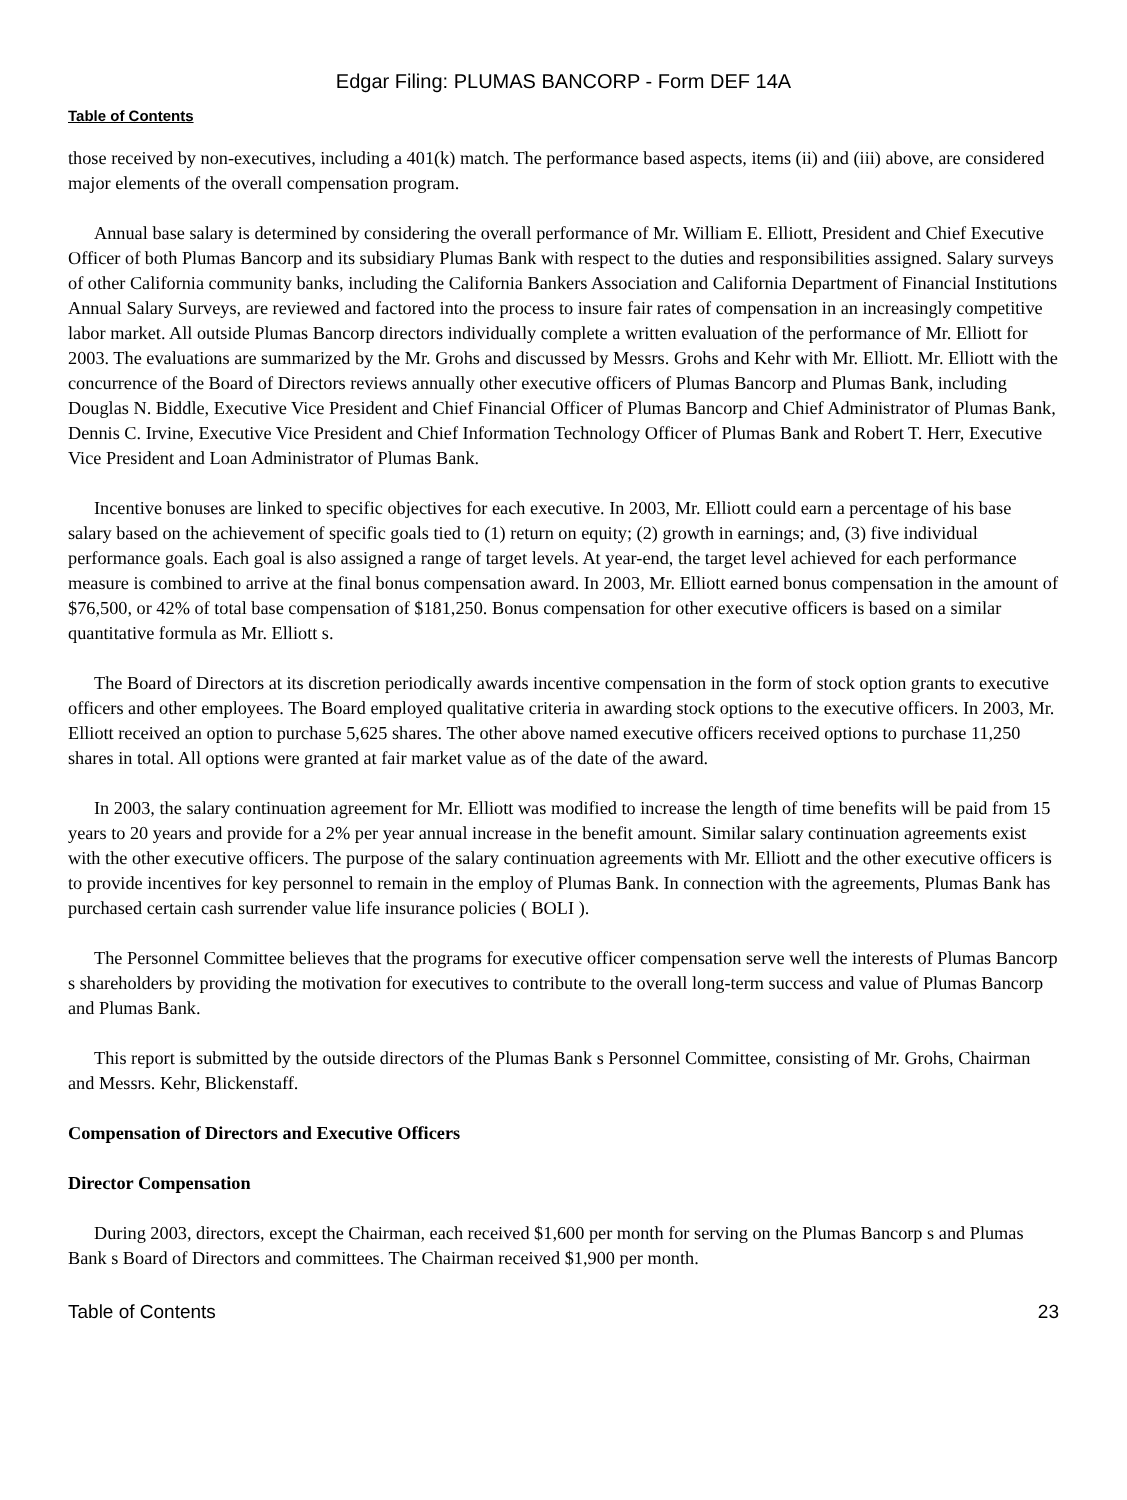Edgar Filing: PLUMAS BANCORP - Form DEF 14A
Table of Contents
those received by non-executives, including a 401(k) match. The performance based aspects, items (ii) and (iii) above, are considered major elements of the overall compensation program.
Annual base salary is determined by considering the overall performance of Mr. William E. Elliott, President and Chief Executive Officer of both Plumas Bancorp and its subsidiary Plumas Bank with respect to the duties and responsibilities assigned. Salary surveys of other California community banks, including the California Bankers Association and California Department of Financial Institutions Annual Salary Surveys, are reviewed and factored into the process to insure fair rates of compensation in an increasingly competitive labor market. All outside Plumas Bancorp directors individually complete a written evaluation of the performance of Mr. Elliott for 2003. The evaluations are summarized by the Mr. Grohs and discussed by Messrs. Grohs and Kehr with Mr. Elliott. Mr. Elliott with the concurrence of the Board of Directors reviews annually other executive officers of Plumas Bancorp and Plumas Bank, including Douglas N. Biddle, Executive Vice President and Chief Financial Officer of Plumas Bancorp and Chief Administrator of Plumas Bank, Dennis C. Irvine, Executive Vice President and Chief Information Technology Officer of Plumas Bank and Robert T. Herr, Executive Vice President and Loan Administrator of Plumas Bank.
Incentive bonuses are linked to specific objectives for each executive. In 2003, Mr. Elliott could earn a percentage of his base salary based on the achievement of specific goals tied to (1) return on equity; (2) growth in earnings; and, (3) five individual performance goals. Each goal is also assigned a range of target levels. At year-end, the target level achieved for each performance measure is combined to arrive at the final bonus compensation award. In 2003, Mr. Elliott earned bonus compensation in the amount of $76,500, or 42% of total base compensation of $181,250. Bonus compensation for other executive officers is based on a similar quantitative formula as Mr. Elliott s.
The Board of Directors at its discretion periodically awards incentive compensation in the form of stock option grants to executive officers and other employees. The Board employed qualitative criteria in awarding stock options to the executive officers. In 2003, Mr. Elliott received an option to purchase 5,625 shares. The other above named executive officers received options to purchase 11,250 shares in total. All options were granted at fair market value as of the date of the award.
In 2003, the salary continuation agreement for Mr. Elliott was modified to increase the length of time benefits will be paid from 15 years to 20 years and provide for a 2% per year annual increase in the benefit amount. Similar salary continuation agreements exist with the other executive officers. The purpose of the salary continuation agreements with Mr. Elliott and the other executive officers is to provide incentives for key personnel to remain in the employ of Plumas Bank. In connection with the agreements, Plumas Bank has purchased certain cash surrender value life insurance policies ( BOLI ).
The Personnel Committee believes that the programs for executive officer compensation serve well the interests of Plumas Bancorp s shareholders by providing the motivation for executives to contribute to the overall long-term success and value of Plumas Bancorp and Plumas Bank.
This report is submitted by the outside directors of the Plumas Bank s Personnel Committee, consisting of Mr. Grohs, Chairman and Messrs. Kehr, Blickenstaff.
Compensation of Directors and Executive Officers
Director Compensation
During 2003, directors, except the Chairman, each received $1,600 per month for serving on the Plumas Bancorp s and Plumas Bank s Board of Directors and committees. The Chairman received $1,900 per month.
Table of Contents 23